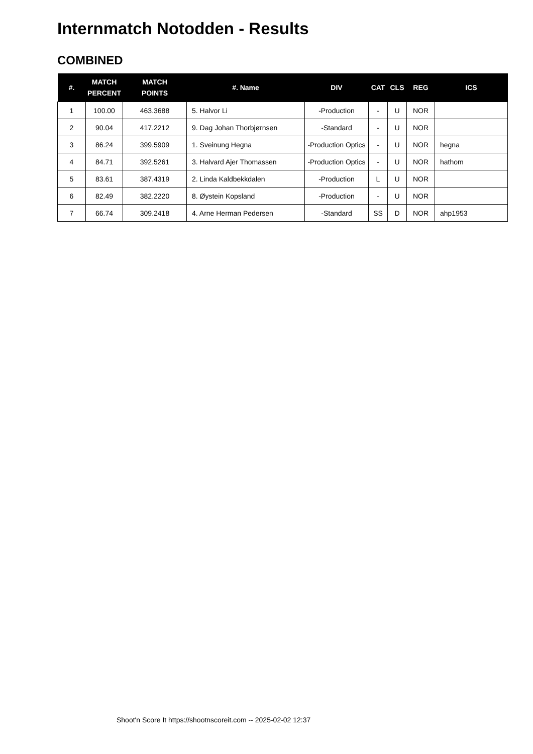Internmatch Notodden - Results
COMBINED
| #. | MATCH PERCENT | MATCH POINTS | #. Name | DIV | CAT | CLS | REG | ICS |
| --- | --- | --- | --- | --- | --- | --- | --- | --- |
| 1 | 100.00 | 463.3688 | 5. Halvor Li | -Production | - | U | NOR | |
| 2 | 90.04 | 417.2212 | 9. Dag Johan Thorbjørnsen | -Standard | - | U | NOR | |
| 3 | 86.24 | 399.5909 | 1. Sveinung Hegna | -Production Optics | - | U | NOR | hegna |
| 4 | 84.71 | 392.5261 | 3. Halvard Ajer Thomassen | -Production Optics | - | U | NOR | hathom |
| 5 | 83.61 | 387.4319 | 2. Linda Kaldbekkdalen | -Production | L | U | NOR | |
| 6 | 82.49 | 382.2220 | 8. Øystein Kopsland | -Production | - | U | NOR | |
| 7 | 66.74 | 309.2418 | 4. Arne Herman Pedersen | -Standard | SS | D | NOR | ahp1953 |
Shoot'n Score It https://shootnscoreit.com -- 2025-02-02 12:37